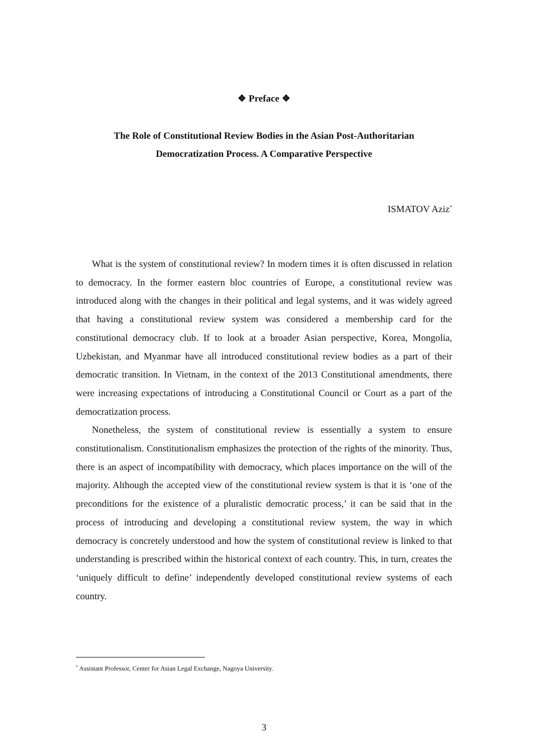❖ Preface ❖
The Role of Constitutional Review Bodies in the Asian Post-Authoritarian
Democratization Process. A Comparative Perspective
ISMATOV Aziz<sup>*</sup>
What is the system of constitutional review? In modern times it is often discussed in relation to democracy. In the former eastern bloc countries of Europe, a constitutional review was introduced along with the changes in their political and legal systems, and it was widely agreed that having a constitutional review system was considered a membership card for the constitutional democracy club. If to look at a broader Asian perspective, Korea, Mongolia, Uzbekistan, and Myanmar have all introduced constitutional review bodies as a part of their democratic transition. In Vietnam, in the context of the 2013 Constitutional amendments, there were increasing expectations of introducing a Constitutional Council or Court as a part of the democratization process.
Nonetheless, the system of constitutional review is essentially a system to ensure constitutionalism. Constitutionalism emphasizes the protection of the rights of the minority. Thus, there is an aspect of incompatibility with democracy, which places importance on the will of the majority. Although the accepted view of the constitutional review system is that it is ‘one of the preconditions for the existence of a pluralistic democratic process,’ it can be said that in the process of introducing and developing a constitutional review system, the way in which democracy is concretely understood and how the system of constitutional review is linked to that understanding is prescribed within the historical context of each country. This, in turn, creates the ‘uniquely difficult to define’ independently developed constitutional review systems of each country.
<sup>*</sup> Assistant Professor, Center for Asian Legal Exchange, Nagoya University.
3